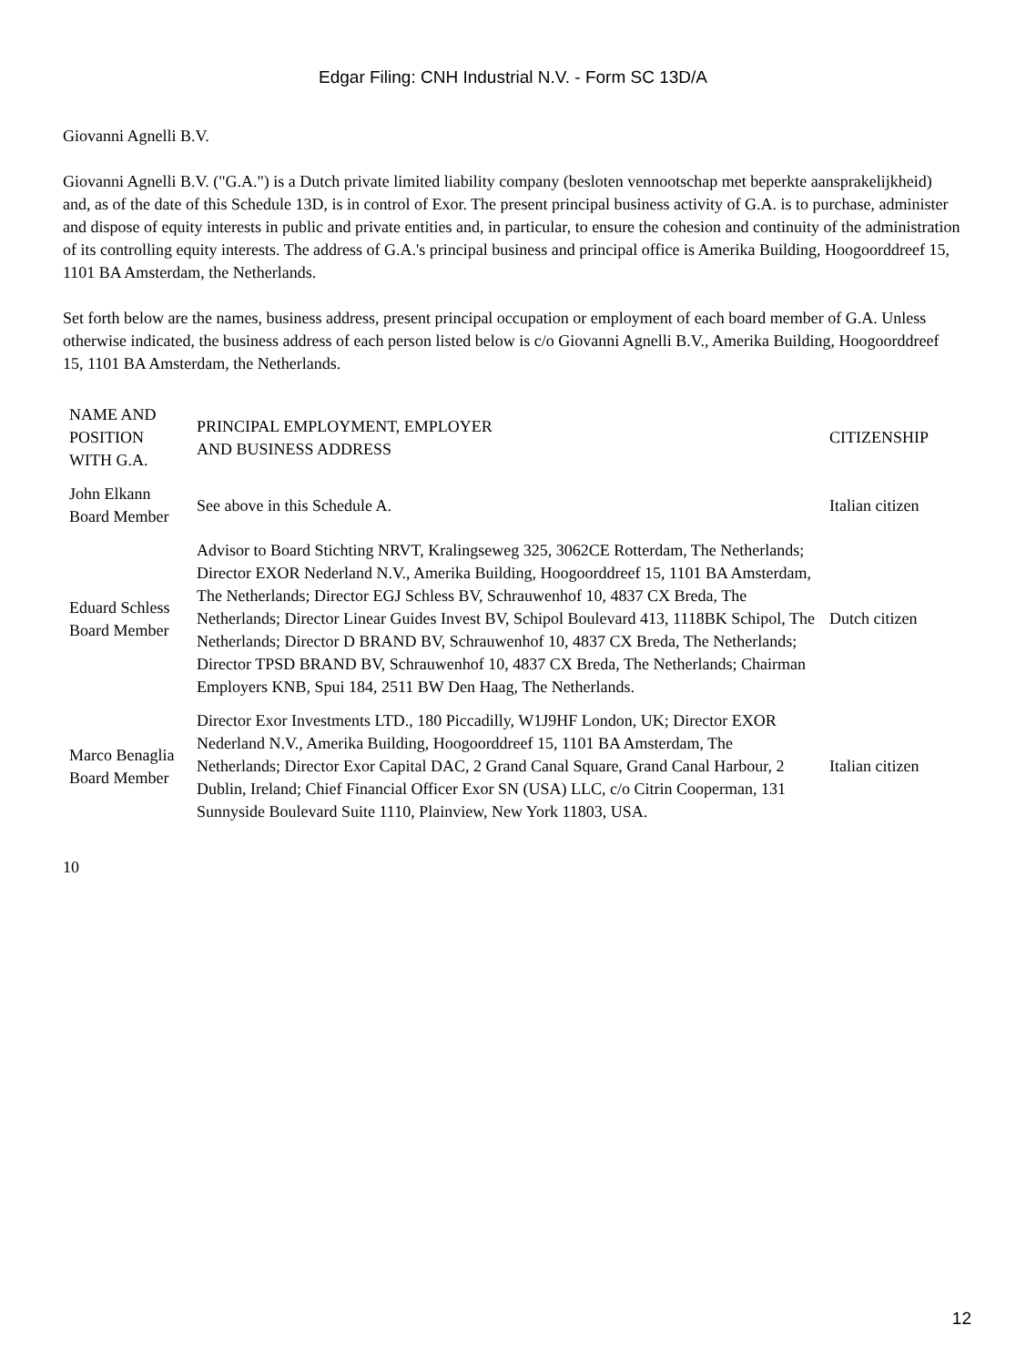Edgar Filing: CNH Industrial N.V. - Form SC 13D/A
Giovanni Agnelli B.V.
Giovanni Agnelli B.V. ("G.A.") is a Dutch private limited liability company (besloten vennootschap met beperkte aansprakelijkheid) and, as of the date of this Schedule 13D, is in control of Exor. The present principal business activity of G.A. is to purchase, administer and dispose of equity interests in public and private entities and, in particular, to ensure the cohesion and continuity of the administration of its controlling equity interests. The address of G.A.'s principal business and principal office is Amerika Building, Hoogoorddreef 15, 1101 BA Amsterdam, the Netherlands.
Set forth below are the names, business address, present principal occupation or employment of each board member of G.A. Unless otherwise indicated, the business address of each person listed below is c/o Giovanni Agnelli B.V., Amerika Building, Hoogoorddreef 15, 1101 BA Amsterdam, the Netherlands.
| NAME AND POSITION WITH G.A. | PRINCIPAL EMPLOYMENT, EMPLOYER AND BUSINESS ADDRESS | CITIZENSHIP |
| John Elkann Board Member | See above in this Schedule A. | Italian citizen |
| Eduard Schless Board Member | Advisor to Board Stichting NRVT, Kralingseweg 325, 3062CE Rotterdam, The Netherlands; Director EXOR Nederland N.V., Amerika Building, Hoogoorddreef 15, 1101 BA Amsterdam, The Netherlands; Director EGJ Schless BV, Schrauwenhof 10, 4837 CX Breda, The Netherlands; Director Linear Guides Invest BV, Schipol Boulevard 413, 1118BK Schipol, The Netherlands; Director D BRAND BV, Schrauwenhof 10, 4837 CX Breda, The Netherlands; Director TPSD BRAND BV, Schrauwenhof 10, 4837 CX Breda, The Netherlands; Chairman Employers KNB, Spui 184, 2511 BW Den Haag, The Netherlands. | Dutch citizen |
| Marco Benaglia Board Member | Director Exor Investments LTD., 180 Piccadilly, W1J9HF London, UK; Director EXOR Nederland N.V., Amerika Building, Hoogoorddreef 15, 1101 BA Amsterdam, The Netherlands; Director Exor Capital DAC, 2 Grand Canal Square, Grand Canal Harbour, 2 Dublin, Ireland; Chief Financial Officer Exor SN (USA) LLC, c/o Citrin Cooperman, 131 Sunnyside Boulevard Suite 1110, Plainview, New York 11803, USA. | Italian citizen |
10
12